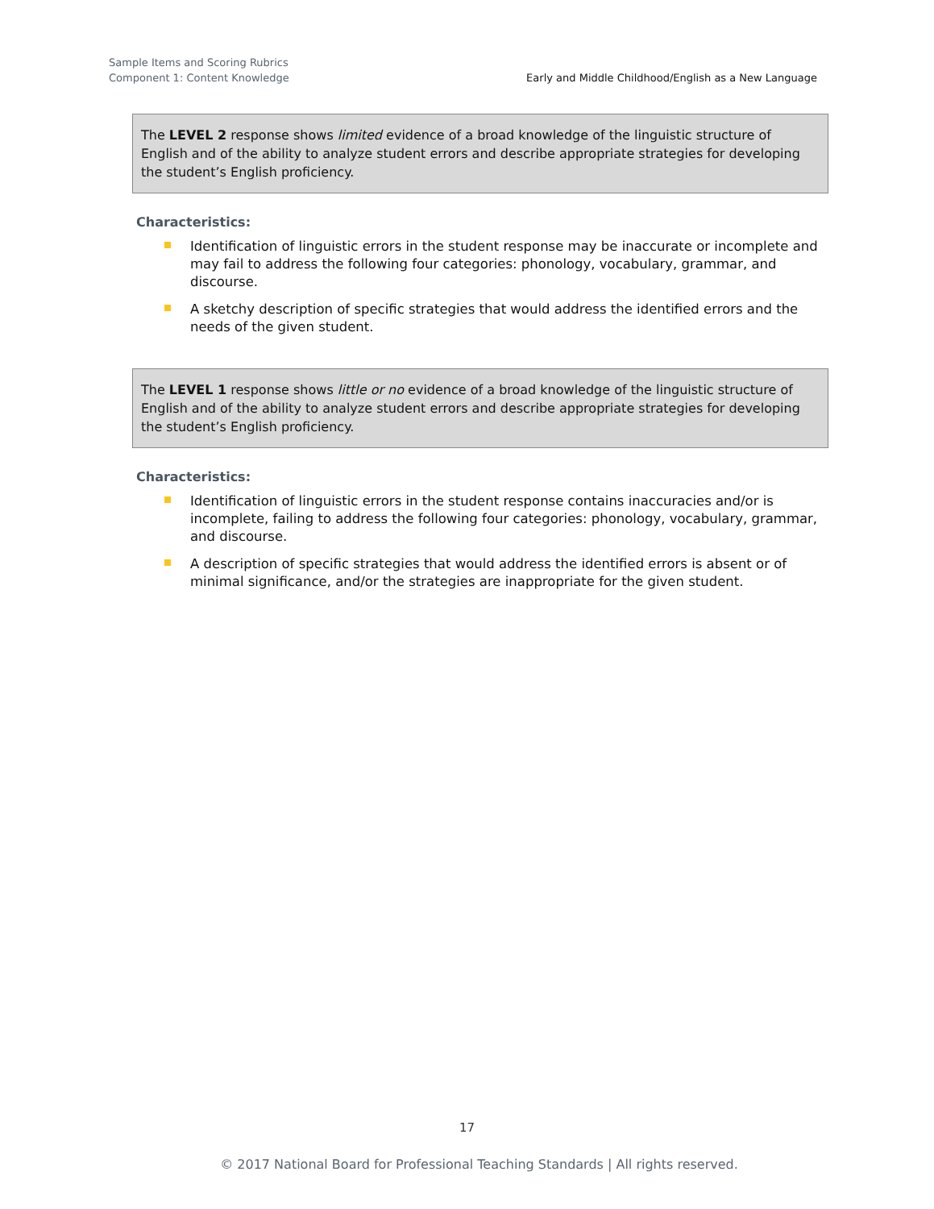Sample Items and Scoring Rubrics
Component 1: Content Knowledge
Early and Middle Childhood/English as a New Language
The LEVEL 2 response shows limited evidence of a broad knowledge of the linguistic structure of English and of the ability to analyze student errors and describe appropriate strategies for developing the student’s English proficiency.
Characteristics:
Identification of linguistic errors in the student response may be inaccurate or incomplete and may fail to address the following four categories: phonology, vocabulary, grammar, and discourse.
A sketchy description of specific strategies that would address the identified errors and the needs of the given student.
The LEVEL 1 response shows little or no evidence of a broad knowledge of the linguistic structure of English and of the ability to analyze student errors and describe appropriate strategies for developing the student’s English proficiency.
Characteristics:
Identification of linguistic errors in the student response contains inaccuracies and/or is incomplete, failing to address the following four categories: phonology, vocabulary, grammar, and discourse.
A description of specific strategies that would address the identified errors is absent or of minimal significance, and/or the strategies are inappropriate for the given student.
17
© 2017 National Board for Professional Teaching Standards | All rights reserved.